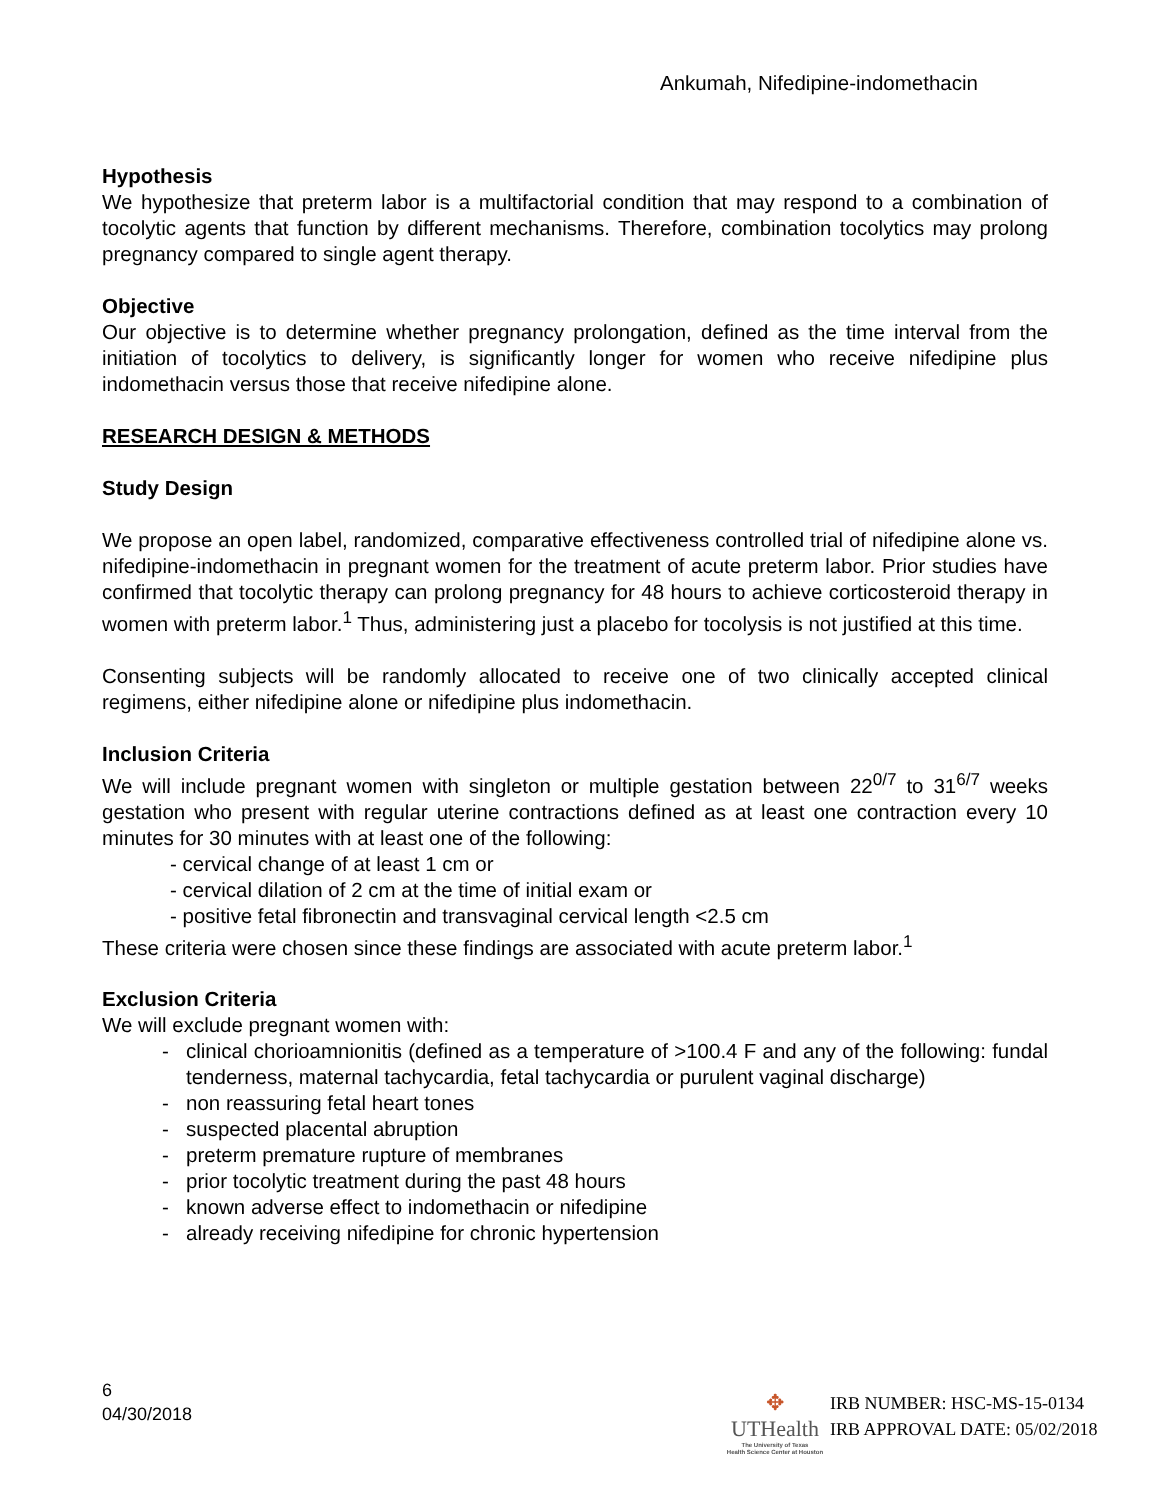Ankumah, Nifedipine-indomethacin
Hypothesis
We hypothesize that preterm labor is a multifactorial condition that may respond to a combination of tocolytic agents that function by different mechanisms. Therefore, combination tocolytics may prolong pregnancy compared to single agent therapy.
Objective
Our objective is to determine whether pregnancy prolongation, defined as the time interval from the initiation of tocolytics to delivery, is significantly longer for women who receive nifedipine plus indomethacin versus those that receive nifedipine alone.
RESEARCH DESIGN & METHODS
Study Design
We propose an open label, randomized, comparative effectiveness controlled trial of nifedipine alone vs. nifedipine-indomethacin in pregnant women for the treatment of acute preterm labor. Prior studies have confirmed that tocolytic therapy can prolong pregnancy for 48 hours to achieve corticosteroid therapy in women with preterm labor.<sup>1</sup> Thus, administering just a placebo for tocolysis is not justified at this time.
Consenting subjects will be randomly allocated to receive one of two clinically accepted clinical regimens, either nifedipine alone or nifedipine plus indomethacin.
Inclusion Criteria
We will include pregnant women with singleton or multiple gestation between 22<sup>0/7</sup> to 31<sup>6/7</sup> weeks gestation who present with regular uterine contractions defined as at least one contraction every 10 minutes for 30 minutes with at least one of the following:
- cervical change of at least 1 cm or
- cervical dilation of 2 cm at the time of initial exam or
- positive fetal fibronectin and transvaginal cervical length <2.5 cm
These criteria were chosen since these findings are associated with acute preterm labor.<sup>1</sup>
Exclusion Criteria
We will exclude pregnant women with:
- clinical chorioamnionitis (defined as a temperature of >100.4 F and any of the following: fundal tenderness, maternal tachycardia, fetal tachycardia or purulent vaginal discharge)
- non reassuring fetal heart tones
- suspected placental abruption
- preterm premature rupture of membranes
- prior tocolytic treatment during the past 48 hours
- known adverse effect to indomethacin or nifedipine
- already receiving nifedipine for chronic hypertension
6
04/30/2018
✥
UTHealth
The University of Texas
Health Science Center at Houston
IRB NUMBER: HSC-MS-15-0134
IRB APPROVAL DATE: 05/02/2018